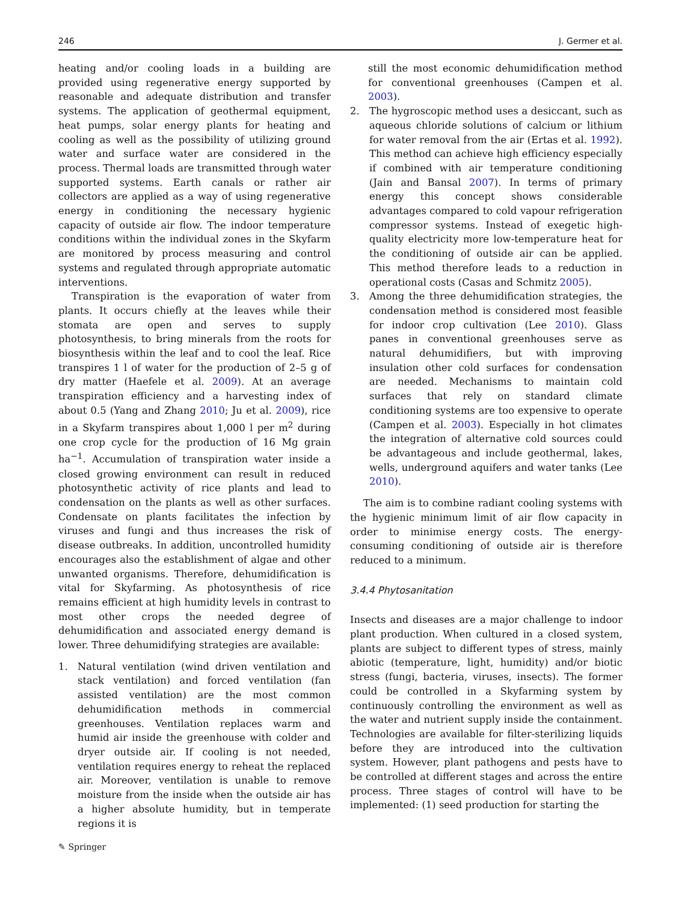246 J. Germer et al.
heating and/or cooling loads in a building are provided using regenerative energy supported by reasonable and adequate distribution and transfer systems. The application of geothermal equipment, heat pumps, solar energy plants for heating and cooling as well as the possibility of utilizing ground water and surface water are considered in the process. Thermal loads are transmitted through water supported systems. Earth canals or rather air collectors are applied as a way of using regenerative energy in conditioning the necessary hygienic capacity of outside air flow. The indoor temperature conditions within the individual zones in the Skyfarm are monitored by process measuring and control systems and regulated through appropriate automatic interventions.
Transpiration is the evaporation of water from plants. It occurs chiefly at the leaves while their stomata are open and serves to supply photosynthesis, to bring minerals from the roots for biosynthesis within the leaf and to cool the leaf. Rice transpires 1 l of water for the production of 2–5 g of dry matter (Haefele et al. 2009). At an average transpiration efficiency and a harvesting index of about 0.5 (Yang and Zhang 2010; Ju et al. 2009), rice in a Skyfarm transpires about 1,000 l per m<sup>2</sup> during one crop cycle for the production of 16 Mg grain ha<sup>−1</sup>. Accumulation of transpiration water inside a closed growing environment can result in reduced photosynthetic activity of rice plants and lead to condensation on the plants as well as other surfaces. Condensate on plants facilitates the infection by viruses and fungi and thus increases the risk of disease outbreaks. In addition, uncontrolled humidity encourages also the establishment of algae and other unwanted organisms. Therefore, dehumidification is vital for Skyfarming. As photosynthesis of rice remains efficient at high humidity levels in contrast to most other crops the needed degree of dehumidification and associated energy demand is lower. Three dehumidifying strategies are available:
1. Natural ventilation (wind driven ventilation and stack ventilation) and forced ventilation (fan assisted ventilation) are the most common dehumidification methods in commercial greenhouses. Ventilation replaces warm and humid air inside the greenhouse with colder and dryer outside air. If cooling is not needed, ventilation requires energy to reheat the replaced air. Moreover, ventilation is unable to remove moisture from the inside when the outside air has a higher absolute humidity, but in temperate regions it is
still the most economic dehumidification method for conventional greenhouses (Campen et al. 2003).
2. The hygroscopic method uses a desiccant, such as aqueous chloride solutions of calcium or lithium for water removal from the air (Ertas et al. 1992). This method can achieve high efficiency especially if combined with air temperature conditioning (Jain and Bansal 2007). In terms of primary energy this concept shows considerable advantages compared to cold vapour refrigeration compressor systems. Instead of exegetic high-quality electricity more low-temperature heat for the conditioning of outside air can be applied. This method therefore leads to a reduction in operational costs (Casas and Schmitz 2005).
3. Among the three dehumidification strategies, the condensation method is considered most feasible for indoor crop cultivation (Lee 2010). Glass panes in conventional greenhouses serve as natural dehumidifiers, but with improving insulation other cold surfaces for condensation are needed. Mechanisms to maintain cold surfaces that rely on standard climate conditioning systems are too expensive to operate (Campen et al. 2003). Especially in hot climates the integration of alternative cold sources could be advantageous and include geothermal, lakes, wells, underground aquifers and water tanks (Lee 2010).
The aim is to combine radiant cooling systems with the hygienic minimum limit of air flow capacity in order to minimise energy costs. The energy-consuming conditioning of outside air is therefore reduced to a minimum.
3.4.4 Phytosanitation
Insects and diseases are a major challenge to indoor plant production. When cultured in a closed system, plants are subject to different types of stress, mainly abiotic (temperature, light, humidity) and/or biotic stress (fungi, bacteria, viruses, insects). The former could be controlled in a Skyfarming system by continuously controlling the environment as well as the water and nutrient supply inside the containment. Technologies are available for filter-sterilizing liquids before they are introduced into the cultivation system. However, plant pathogens and pests have to be controlled at different stages and across the entire process. Three stages of control will have to be implemented: (1) seed production for starting the
✎ Springer